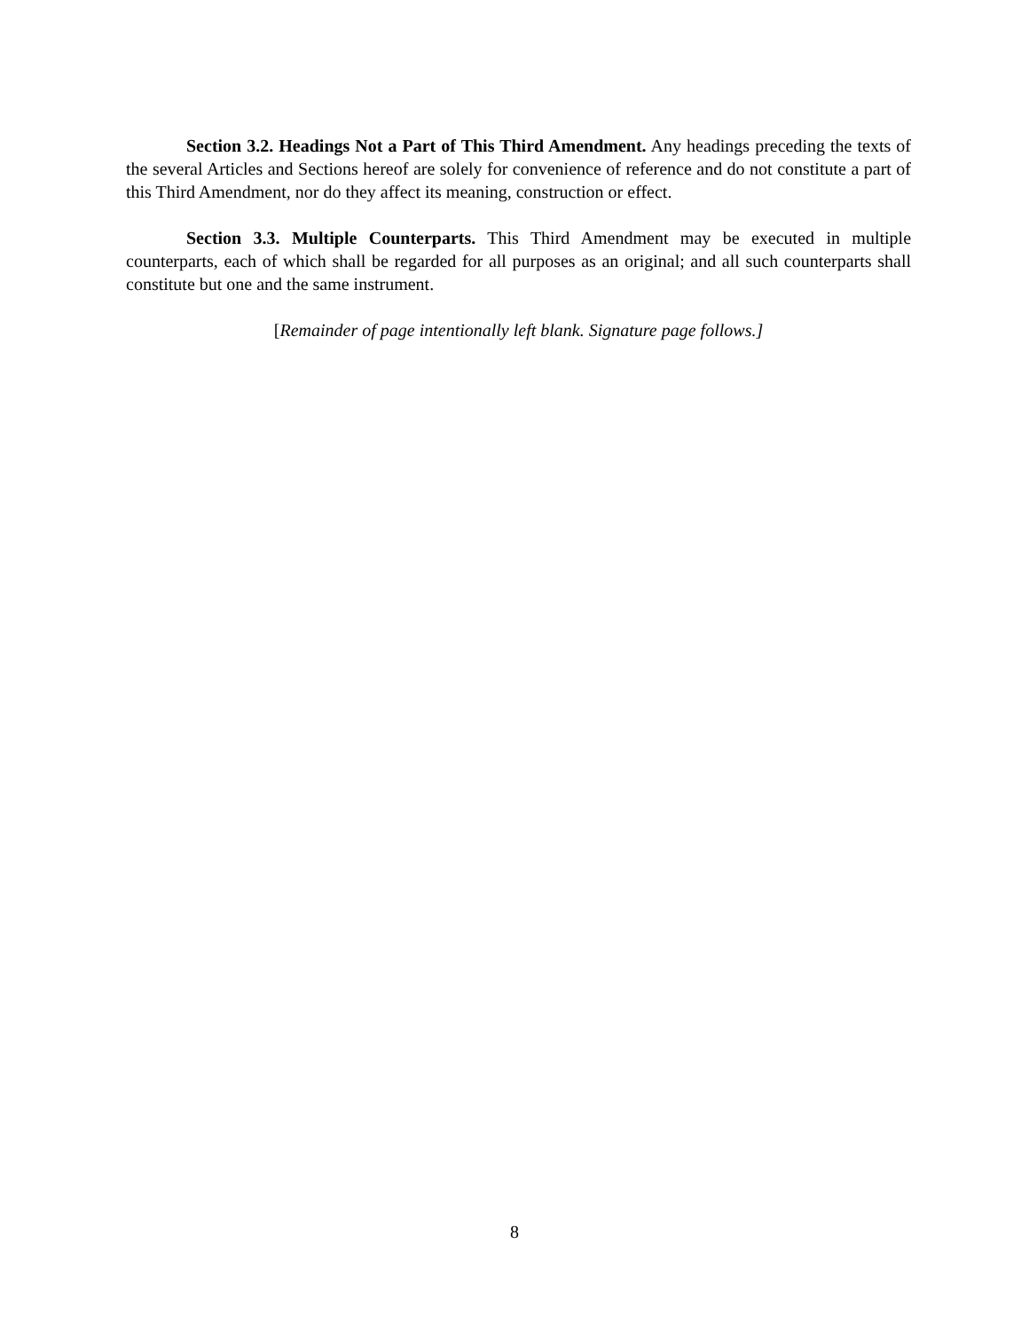Section 3.2. Headings Not a Part of This Third Amendment. Any headings preceding the texts of the several Articles and Sections hereof are solely for convenience of reference and do not constitute a part of this Third Amendment, nor do they affect its meaning, construction or effect.
Section 3.3. Multiple Counterparts. This Third Amendment may be executed in multiple counterparts, each of which shall be regarded for all purposes as an original; and all such counterparts shall constitute but one and the same instrument.
[Remainder of page intentionally left blank. Signature page follows.]
8